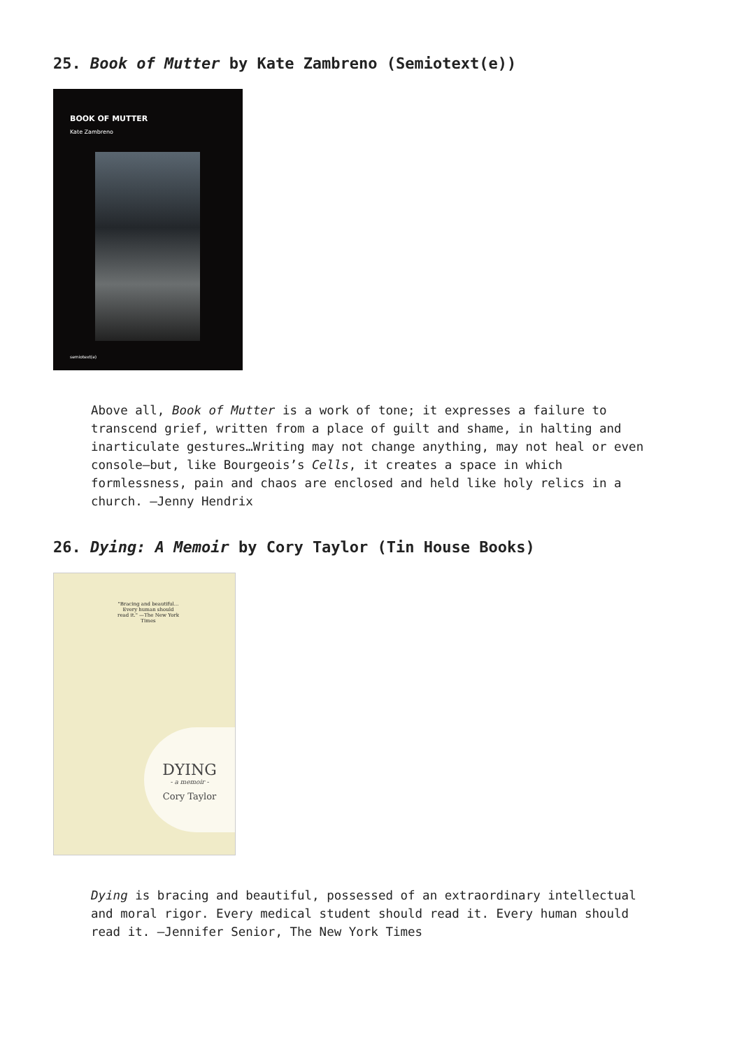25. Book of Mutter by Kate Zambreno (Semiotext(e))
BOOK OF MUTTER
Kate Zambreno
semiotext(e)
Above all, Book of Mutter is a work of tone; it expresses a failure to transcend grief, written from a place of guilt and shame, in halting and inarticulate gestures…Writing may not change anything, may not heal or even console—but, like Bourgeois’s Cells, it creates a space in which formlessness, pain and chaos are enclosed and held like holy relics in a church. —Jenny Hendrix
26. Dying: A Memoir by Cory Taylor (Tin House Books)
"Bracing and beautiful... Every human should read it." —The New York Times
DYING
- a memoir -
Cory Taylor
Dying is bracing and beautiful, possessed of an extraordinary intellectual and moral rigor. Every medical student should read it. Every human should read it. —Jennifer Senior, The New York Times